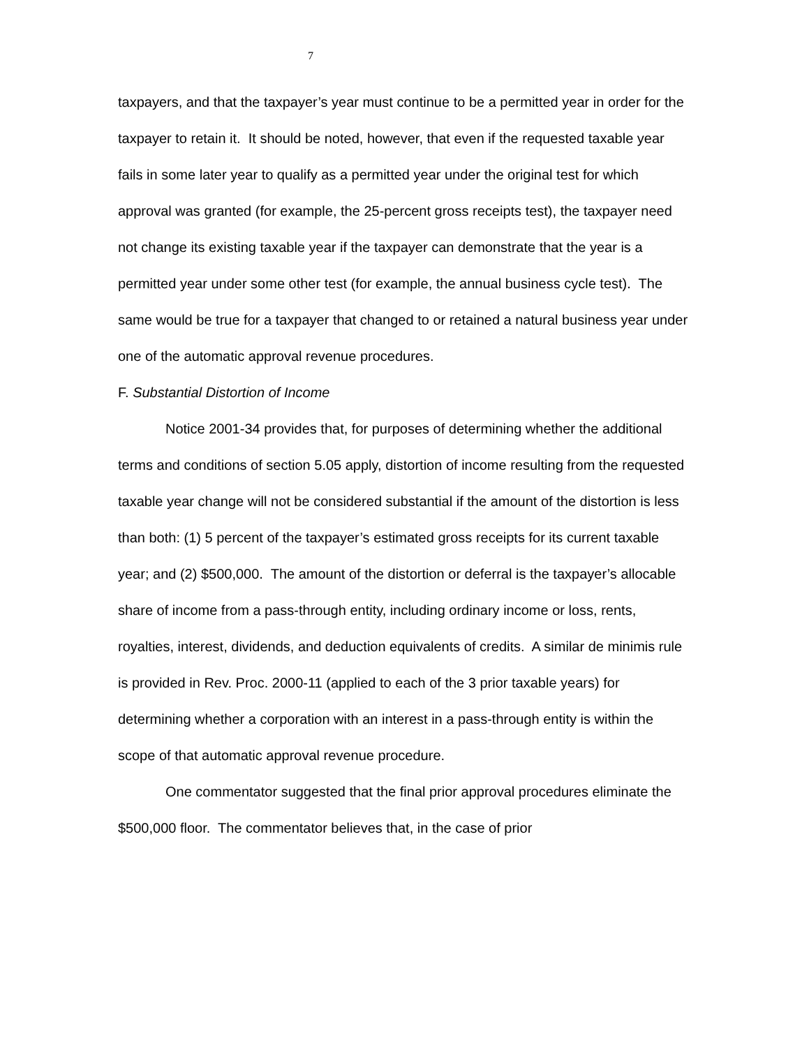7
taxpayers, and that the taxpayer’s year must continue to be a permitted year in order for the taxpayer to retain it. It should be noted, however, that even if the requested taxable year fails in some later year to qualify as a permitted year under the original test for which approval was granted (for example, the 25-percent gross receipts test), the taxpayer need not change its existing taxable year if the taxpayer can demonstrate that the year is a permitted year under some other test (for example, the annual business cycle test). The same would be true for a taxpayer that changed to or retained a natural business year under one of the automatic approval revenue procedures.
F. Substantial Distortion of Income
Notice 2001-34 provides that, for purposes of determining whether the additional terms and conditions of section 5.05 apply, distortion of income resulting from the requested taxable year change will not be considered substantial if the amount of the distortion is less than both: (1) 5 percent of the taxpayer’s estimated gross receipts for its current taxable year; and (2) $500,000. The amount of the distortion or deferral is the taxpayer’s allocable share of income from a pass-through entity, including ordinary income or loss, rents, royalties, interest, dividends, and deduction equivalents of credits. A similar de minimis rule is provided in Rev. Proc. 2000-11 (applied to each of the 3 prior taxable years) for determining whether a corporation with an interest in a pass-through entity is within the scope of that automatic approval revenue procedure.
One commentator suggested that the final prior approval procedures eliminate the $500,000 floor. The commentator believes that, in the case of prior